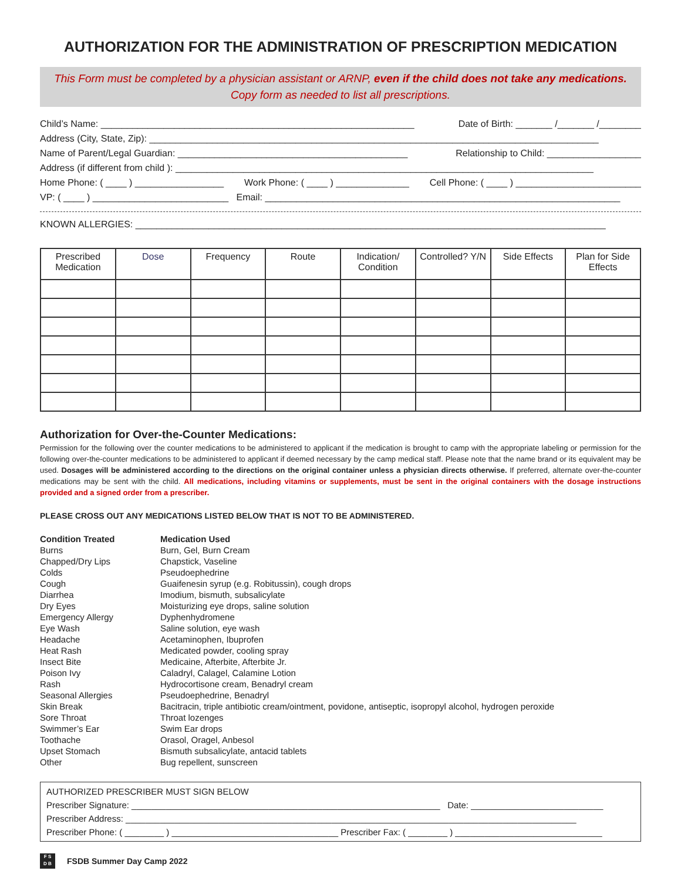AUTHORIZATION FOR THE ADMINISTRATION OF PRESCRIPTION MEDICATION
This Form must be completed by a physician assistant or ARNP, even if the child does not take any medications.
Copy form as needed to list all prescriptions.
Child’s Name: ____________________________________________________________ Date of Birth: _______ /_______ /________
Address (City, State, Zip): ______________________________________________________________________________________
Name of Parent/Legal Guardian: ____________________________________________ Relationship to Child: __________________
Address (if different from child ): ________________________________________________________________________________
Home Phone: ( ____ ) _________________ Work Phone: ( ____ ) ______________ Cell Phone: ( ____ ) ________________________
VP: ( ____ ) __________________________ Email: ____________________________________________________________________
KNOWN ALLERGIES: __________________________________________________________________________________________
| Prescribed Medication | Dose | Frequency | Route | Indication/ Condition | Controlled? Y/N | Side Effects | Plan for Side Effects |
| --- | --- | --- | --- | --- | --- | --- | --- |
Authorization for Over-the-Counter Medications:
Permission for the following over the counter medications to be administered to applicant if the medication is brought to camp with the appropriate labeling or permission for the following over-the-counter medications to be administered to applicant if deemed necessary by the camp medical staff. Please note that the name brand or its equivalent may be used. Dosages will be administered according to the directions on the original container unless a physician directs otherwise. If preferred, alternate over-the-counter medications may be sent with the child. All medications, including vitamins or supplements, must be sent in the original containers with the dosage instructions provided and a signed order from a prescriber.
PLEASE CROSS OUT ANY MEDICATIONS LISTED BELOW THAT IS NOT TO BE ADMINISTERED.
| Condition Treated | Medication Used |
| Burns | Burn, Gel, Burn Cream |
| Chapped/Dry Lips | Chapstick, Vaseline |
| Colds | Pseudoephedrine |
| Cough | Guaifenesin syrup (e.g. Robitussin), cough drops |
| Diarrhea | Imodium, bismuth, subsalicylate |
| Dry Eyes | Moisturizing eye drops, saline solution |
| Emergency Allergy | Dyphenhydromene |
| Eye Wash | Saline solution, eye wash |
| Headache | Acetaminophen, Ibuprofen |
| Heat Rash | Medicated powder, cooling spray |
| Insect Bite | Medicaine, Afterbite, Afterbite Jr. |
| Poison Ivy | Caladryl, Calagel, Calamine Lotion |
| Rash | Hydrocortisone cream, Benadryl cream |
| Seasonal Allergies | Pseudoephedrine, Benadryl |
| Skin Break | Bacitracin, triple antibiotic cream/ointment, povidone, antiseptic, isopropyl alcohol, hydrogen peroxide |
| Sore Throat | Throat lozenges |
| Swimmer’s Ear | Swim Ear drops |
| Toothache | Orasol, Oragel, Anbesol |
| Upset Stomach | Bismuth subsalicylate, antacid tablets |
| Other | Bug repellent, sunscreen |
AUTHORIZED PRESCRIBER MUST SIGN BELOW
Prescriber Signature: _______________________________________________________________ Date: ___________________________
Prescriber Address: ____________________________________________________________________________________________
Prescriber Phone: ( ________ ) __________________________________ Prescriber Fax: ( ________ ) ______________________________
F S
D B
FSDB Summer Day Camp 2022